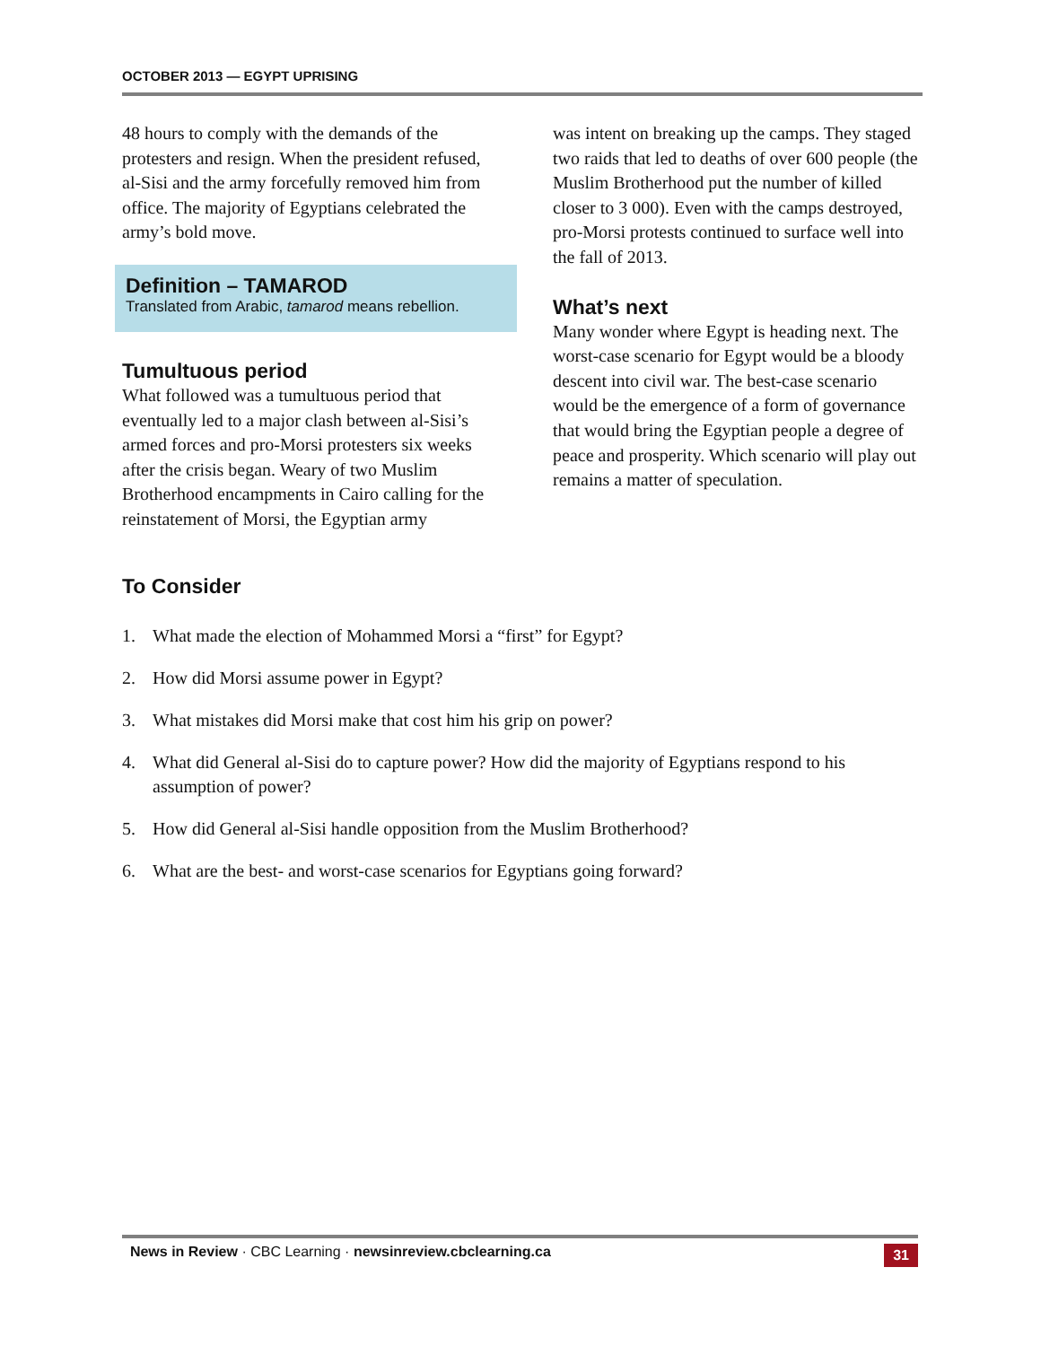OCTOBER 2013 — EGYPT UPRISING
48 hours to comply with the demands of the protesters and resign. When the president refused, al-Sisi and the army forcefully removed him from office. The majority of Egyptians celebrated the army’s bold move.
Definition – TAMAROD
Translated from Arabic, tamarod means rebellion.
Tumultuous period
What followed was a tumultuous period that eventually led to a major clash between al-Sisi’s armed forces and pro-Morsi protesters six weeks after the crisis began. Weary of two Muslim Brotherhood encampments in Cairo calling for the reinstatement of Morsi, the Egyptian army
was intent on breaking up the camps. They staged two raids that led to deaths of over 600 people (the Muslim Brotherhood put the number of killed closer to 3 000). Even with the camps destroyed, pro-Morsi protests continued to surface well into the fall of 2013.
What’s next
Many wonder where Egypt is heading next. The worst-case scenario for Egypt would be a bloody descent into civil war. The best-case scenario would be the emergence of a form of governance that would bring the Egyptian people a degree of peace and prosperity. Which scenario will play out remains a matter of speculation.
To Consider
1. What made the election of Mohammed Morsi a “first” for Egypt?
2. How did Morsi assume power in Egypt?
3. What mistakes did Morsi make that cost him his grip on power?
4. What did General al-Sisi do to capture power? How did the majority of Egyptians respond to his assumption of power?
5. How did General al-Sisi handle opposition from the Muslim Brotherhood?
6. What are the best- and worst-case scenarios for Egyptians going forward?
News in Review · CBC Learning · newsinreview.cbclearning.ca
31